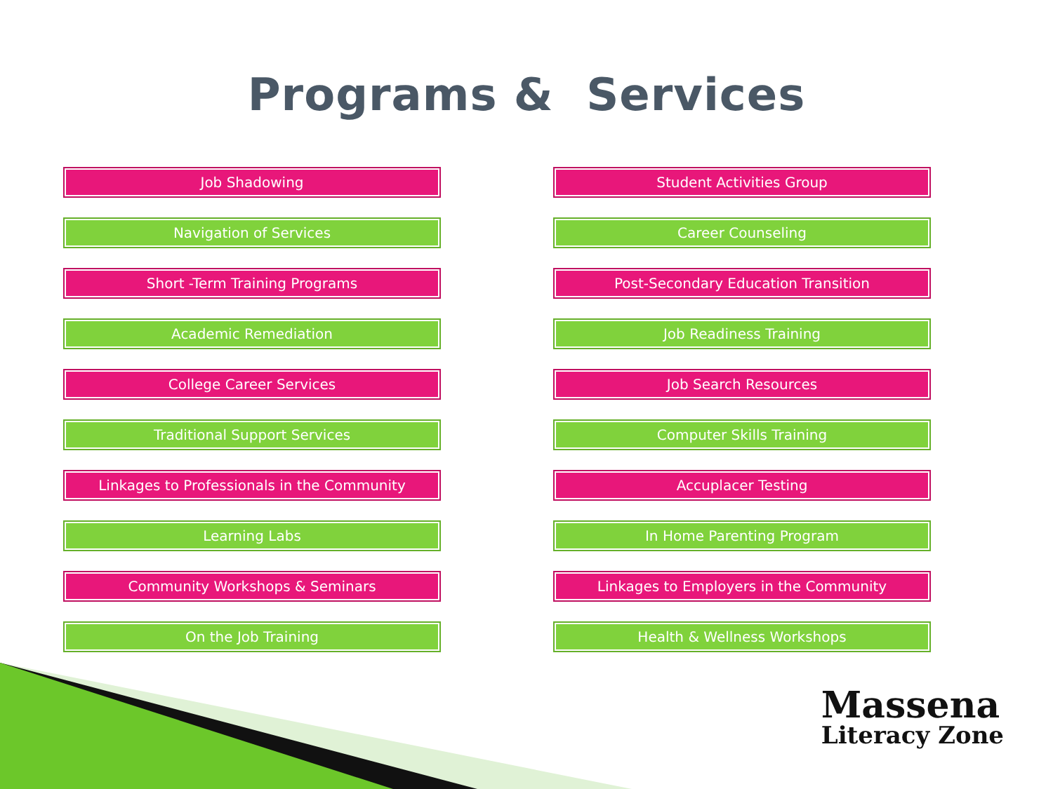Programs & Services
Job Shadowing
Navigation of Services
Short -Term Training Programs
Academic Remediation
College Career Services
Traditional Support Services
Linkages to Professionals in the Community
Learning Labs
Community Workshops & Seminars
On the Job Training
Student Activities Group
Career Counseling
Post-Secondary Education Transition
Job Readiness Training
Job Search Resources
Computer Skills Training
Accuplacer Testing
In Home Parenting Program
Linkages to Employers in the Community
Health & Wellness Workshops
Massena
Literacy Zone